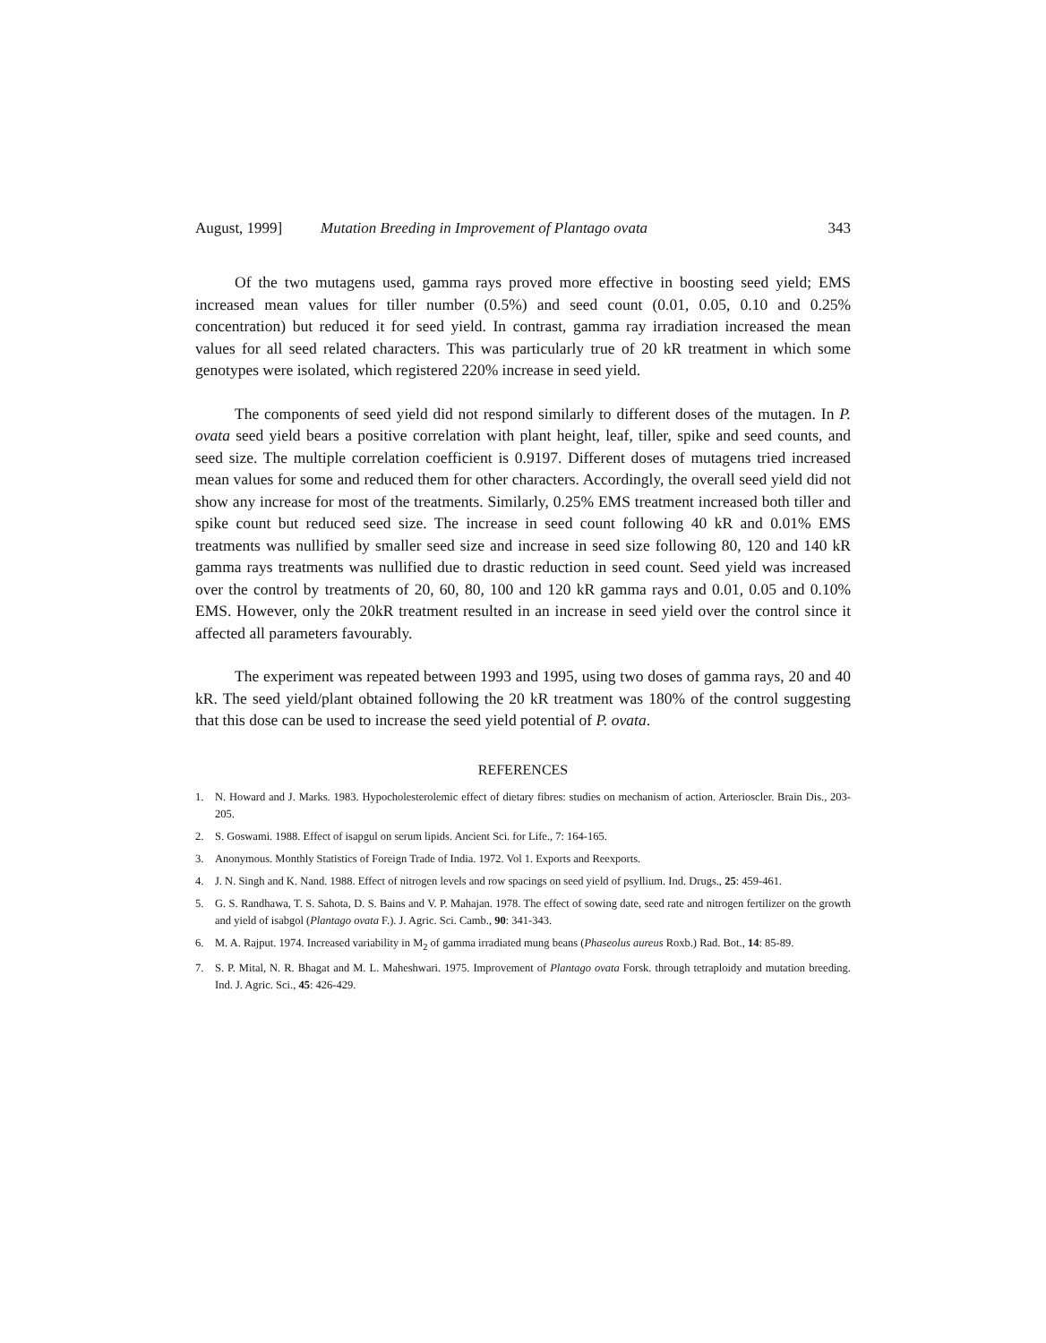August, 1999] Mutation Breeding in Improvement of Plantago ovata 343
Of the two mutagens used, gamma rays proved more effective in boosting seed yield; EMS increased mean values for tiller number (0.5%) and seed count (0.01, 0.05, 0.10 and 0.25% concentration) but reduced it for seed yield. In contrast, gamma ray irradiation increased the mean values for all seed related characters. This was particularly true of 20 kR treatment in which some genotypes were isolated, which registered 220% increase in seed yield.
The components of seed yield did not respond similarly to different doses of the mutagen. In P. ovata seed yield bears a positive correlation with plant height, leaf, tiller, spike and seed counts, and seed size. The multiple correlation coefficient is 0.9197. Different doses of mutagens tried increased mean values for some and reduced them for other characters. Accordingly, the overall seed yield did not show any increase for most of the treatments. Similarly, 0.25% EMS treatment increased both tiller and spike count but reduced seed size. The increase in seed count following 40 kR and 0.01% EMS treatments was nullified by smaller seed size and increase in seed size following 80, 120 and 140 kR gamma rays treatments was nullified due to drastic reduction in seed count. Seed yield was increased over the control by treatments of 20, 60, 80, 100 and 120 kR gamma rays and 0.01, 0.05 and 0.10% EMS. However, only the 20kR treatment resulted in an increase in seed yield over the control since it affected all parameters favourably.
The experiment was repeated between 1993 and 1995, using two doses of gamma rays, 20 and 40 kR. The seed yield/plant obtained following the 20 kR treatment was 180% of the control suggesting that this dose can be used to increase the seed yield potential of P. ovata.
REFERENCES
1. N. Howard and J. Marks. 1983. Hypocholesterolemic effect of dietary fibres: studies on mechanism of action. Arterioscler. Brain Dis., 203-205.
2. S. Goswami. 1988. Effect of isapgul on serum lipids. Ancient Sci. for Life., 7: 164-165.
3. Anonymous. Monthly Statistics of Foreign Trade of India. 1972. Vol 1. Exports and Reexports.
4. J. N. Singh and K. Nand. 1988. Effect of nitrogen levels and row spacings on seed yield of psyllium. Ind. Drugs., 25: 459-461.
5. G. S. Randhawa, T. S. Sahota, D. S. Bains and V. P. Mahajan. 1978. The effect of sowing date, seed rate and nitrogen fertilizer on the growth and yield of isabgol (Plantago ovata F.). J. Agric. Sci. Camb., 90: 341-343.
6. M. A. Rajput. 1974. Increased variability in M<sub>2</sub> of gamma irradiated mung beans (Phaseolus aureus Roxb.) Rad. Bot., 14: 85-89.
7. S. P. Mital, N. R. Bhagat and M. L. Maheshwari. 1975. Improvement of Plantago ovata Forsk. through tetraploidy and mutation breeding. Ind. J. Agric. Sci., 45: 426-429.